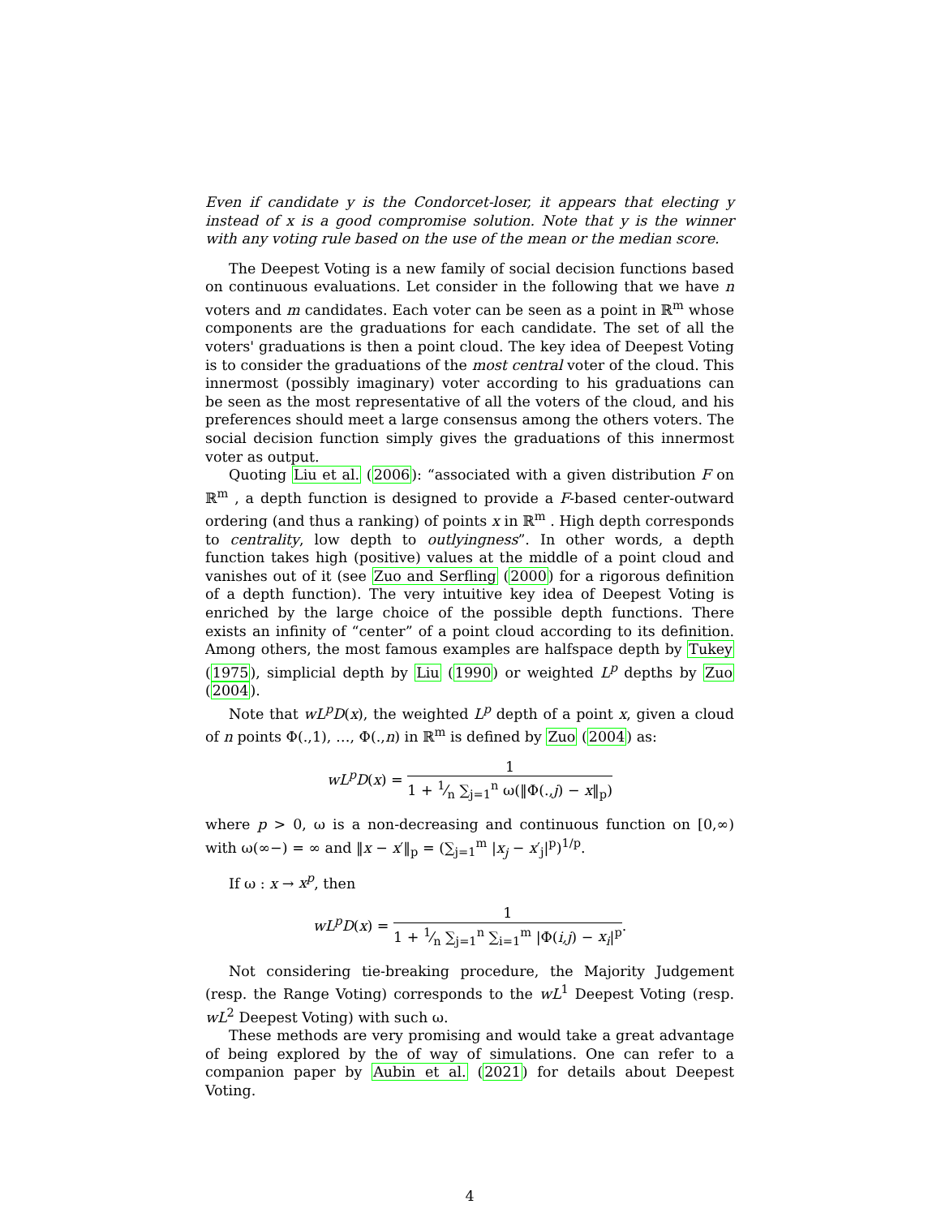Even if candidate y is the Condorcet-loser, it appears that electing y instead of x is a good compromise solution. Note that y is the winner with any voting rule based on the use of the mean or the median score.
The Deepest Voting is a new family of social decision functions based on continuous evaluations. Let consider in the following that we have n voters and m candidates. Each voter can be seen as a point in ℝ<sup>m</sup> whose components are the graduations for each candidate. The set of all the voters' graduations is then a point cloud. The key idea of Deepest Voting is to consider the graduations of the most central voter of the cloud. This innermost (possibly imaginary) voter according to his graduations can be seen as the most representative of all the voters of the cloud, and his preferences should meet a large consensus among the others voters. The social decision function simply gives the graduations of this innermost voter as output.
Quoting Liu et al. (2006): “associated with a given distribution F on ℝ<sup>m</sup> , a depth function is designed to provide a F-based center-outward ordering (and thus a ranking) of points x in ℝ<sup>m</sup> . High depth corresponds to centrality, low depth to outlyingness”. In other words, a depth function takes high (positive) values at the middle of a point cloud and vanishes out of it (see Zuo and Serfling (2000) for a rigorous definition of a depth function). The very intuitive key idea of Deepest Voting is enriched by the large choice of the possible depth functions. There exists an infinity of “center” of a point cloud according to its definition. Among others, the most famous examples are halfspace depth by Tukey (1975), simplicial depth by Liu (1990) or weighted L<sup>p</sup> depths by Zuo (2004).
Note that wL<sup>p</sup>D(x), the weighted L<sup>p</sup> depth of a point x, given a cloud of n points Φ(.,1), …, Φ(.,n) in ℝ<sup>m</sup> is defined by Zuo (2004) as:
wL<sup>p</sup>D(x) = 1 1 + 1⁄n ∑<sub>j=1</sub><sup>n</sup> ω(‖Φ(.,j) − x‖<sub>p</sub>)
where p > 0, ω is a non-decreasing and continuous function on [0,∞) with ω(∞−) = ∞ and ‖x − x′‖<sub>p</sub> = (∑<sub>j=1</sub><sup>m</sup> |x<sub>j</sub> − x′<sub>j</sub>|<sup>p</sup>)<sup>1/p</sup>.
If ω : x → x<sup>p</sup>, then
wL<sup>p</sup>D(x) = 1 1 + 1⁄n ∑<sub>j=1</sub><sup>n</sup> ∑<sub>i=1</sub><sup>m</sup> |Φ(i,j) − x<sub>i</sub>|<sup>p</sup>.
Not considering tie-breaking procedure, the Majority Judgement (resp. the Range Voting) corresponds to the wL<sup>1</sup> Deepest Voting (resp. wL<sup>2</sup> Deepest Voting) with such ω.
These methods are very promising and would take a great advantage of being explored by the of way of simulations. One can refer to a companion paper by Aubin et al. (2021) for details about Deepest Voting.
4